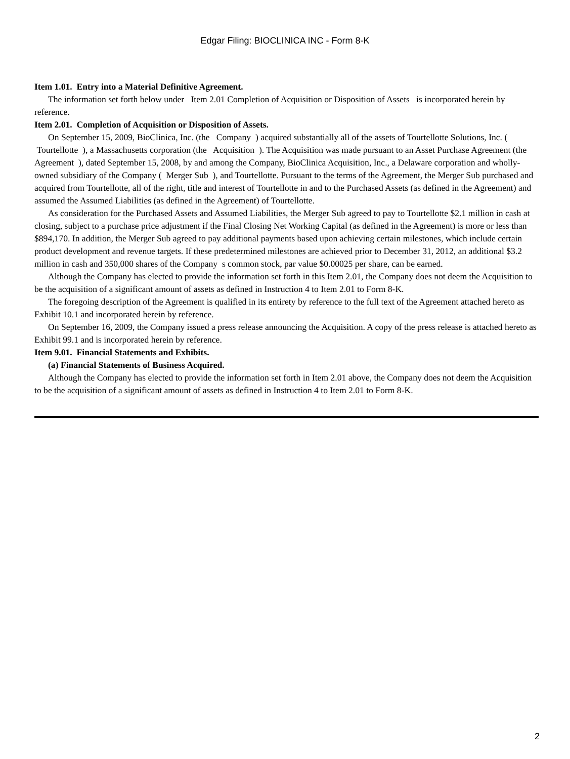Edgar Filing: BIOCLINICA INC - Form 8-K
Item 1.01. Entry into a Material Definitive Agreement.
The information set forth below under Item 2.01 Completion of Acquisition or Disposition of Assets is incorporated herein by reference.
Item 2.01. Completion of Acquisition or Disposition of Assets.
On September 15, 2009, BioClinica, Inc. (the Company ) acquired substantially all of the assets of Tourtellotte Solutions, Inc. ( Tourtellotte ), a Massachusetts corporation (the Acquisition ). The Acquisition was made pursuant to an Asset Purchase Agreement (the Agreement ), dated September 15, 2008, by and among the Company, BioClinica Acquisition, Inc., a Delaware corporation and wholly-owned subsidiary of the Company ( Merger Sub ), and Tourtellotte. Pursuant to the terms of the Agreement, the Merger Sub purchased and acquired from Tourtellotte, all of the right, title and interest of Tourtellotte in and to the Purchased Assets (as defined in the Agreement) and assumed the Assumed Liabilities (as defined in the Agreement) of Tourtellotte.
As consideration for the Purchased Assets and Assumed Liabilities, the Merger Sub agreed to pay to Tourtellotte $2.1 million in cash at closing, subject to a purchase price adjustment if the Final Closing Net Working Capital (as defined in the Agreement) is more or less than $894,170. In addition, the Merger Sub agreed to pay additional payments based upon achieving certain milestones, which include certain product development and revenue targets. If these predetermined milestones are achieved prior to December 31, 2012, an additional $3.2 million in cash and 350,000 shares of the Company s common stock, par value $0.00025 per share, can be earned.
Although the Company has elected to provide the information set forth in this Item 2.01, the Company does not deem the Acquisition to be the acquisition of a significant amount of assets as defined in Instruction 4 to Item 2.01 to Form 8-K.
The foregoing description of the Agreement is qualified in its entirety by reference to the full text of the Agreement attached hereto as Exhibit 10.1 and incorporated herein by reference.
On September 16, 2009, the Company issued a press release announcing the Acquisition. A copy of the press release is attached hereto as Exhibit 99.1 and is incorporated herein by reference.
Item 9.01. Financial Statements and Exhibits.
(a) Financial Statements of Business Acquired.
Although the Company has elected to provide the information set forth in Item 2.01 above, the Company does not deem the Acquisition to be the acquisition of a significant amount of assets as defined in Instruction 4 to Item 2.01 to Form 8-K.
2